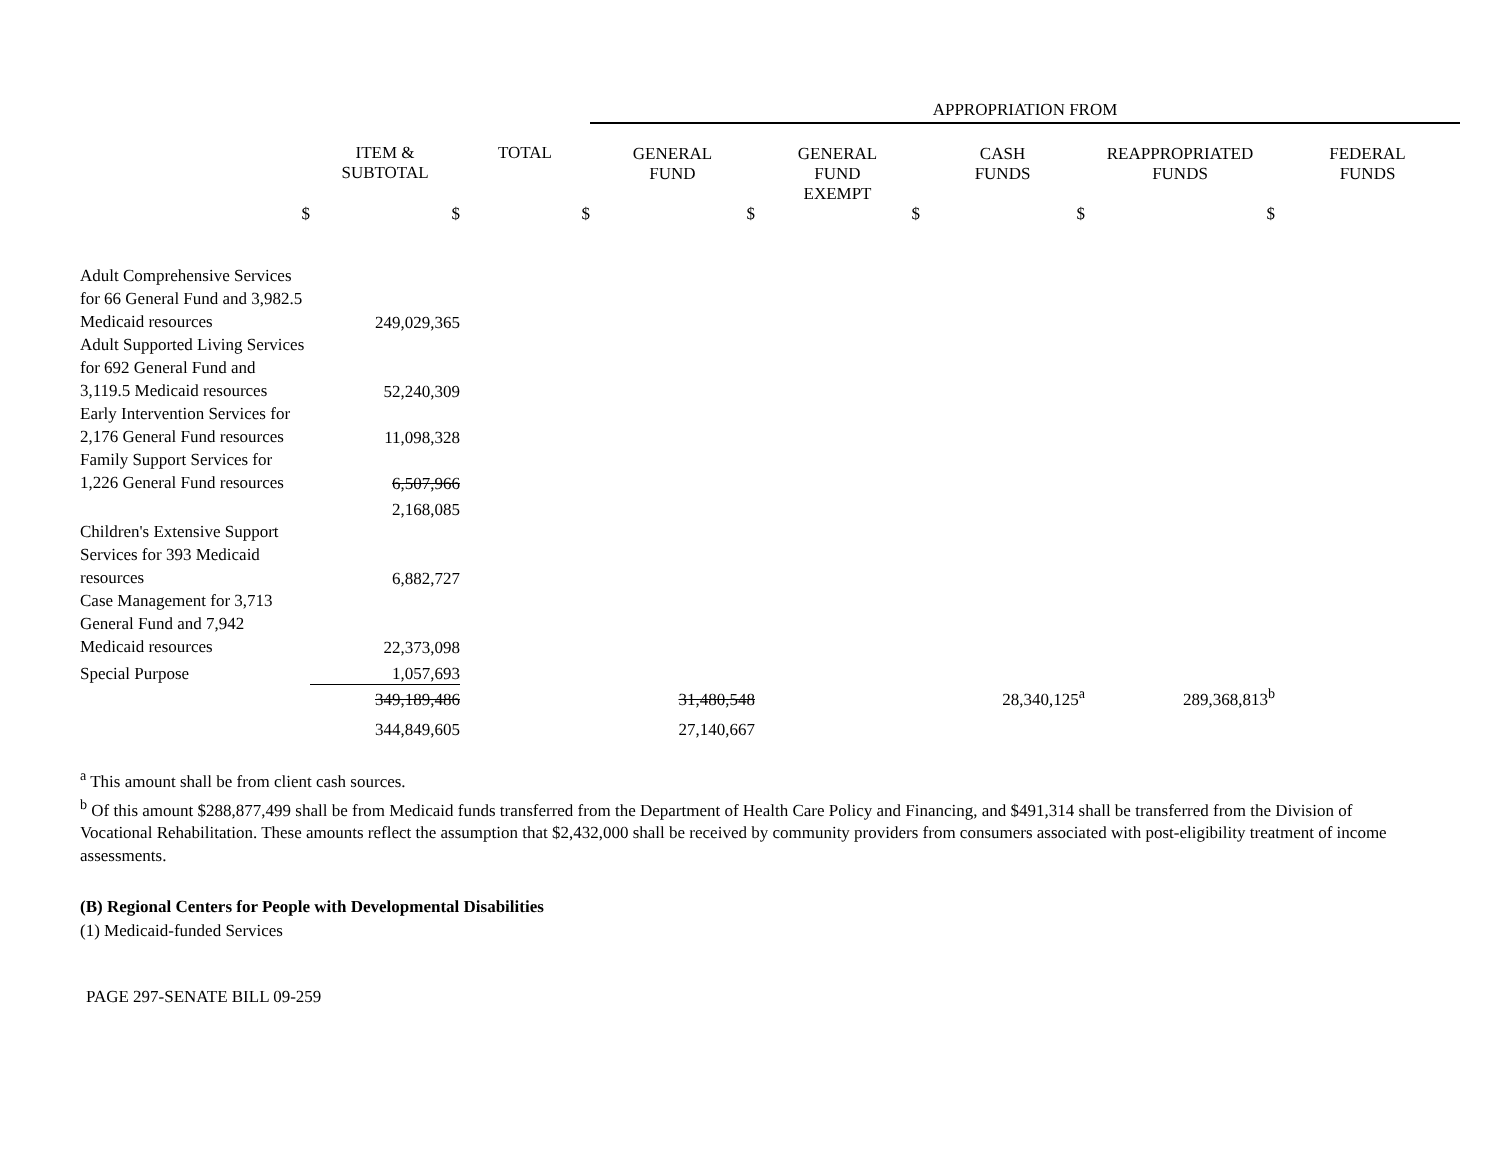| | | | APPROPRIATION FROM | | | | |
| | ITEM & SUBTOTAL | TOTAL | GENERAL FUND | GENERAL FUND EXEMPT | CASH FUNDS | REAPPROPRIATED FUNDS | FEDERAL FUNDS |
| $ | $ | $ | $ | $ | $ | $ | |
| Adult Comprehensive Services for 66 General Fund and 3,982.5 Medicaid resources | 249,029,365 | | | | | | |
| Adult Supported Living Services for 692 General Fund and 3,119.5 Medicaid resources | 52,240,309 | | | | | | |
| Early Intervention Services for 2,176 General Fund resources | 11,098,328 | | | | | | |
| Family Support Services for 1,226 General Fund resources | 6,507,966 | | | | | | |
| | 2,168,085 | | | | | | |
| Children's Extensive Support Services for 393 Medicaid resources | 6,882,727 | | | | | | |
| Case Management for 3,713 General Fund and 7,942 Medicaid resources | 22,373,098 | | | | | | |
| Special Purpose | 1,057,693 | | | | | | |
| | 349,189,486 | | 31,480,548 | | 28,340,125<sup>a</sup> | 289,368,813<sup>b</sup> | |
| | 344,849,605 | | 27,140,667 | | | | |
<sup>a</sup> This amount shall be from client cash sources.
<sup>b</sup> Of this amount $288,877,499 shall be from Medicaid funds transferred from the Department of Health Care Policy and Financing, and $491,314 shall be transferred from the Division of Vocational Rehabilitation. These amounts reflect the assumption that $2,432,000 shall be received by community providers from consumers associated with post-eligibility treatment of income assessments.
(B) Regional Centers for People with Developmental Disabilities
(1) Medicaid-funded Services
PAGE 297-SENATE BILL 09-259